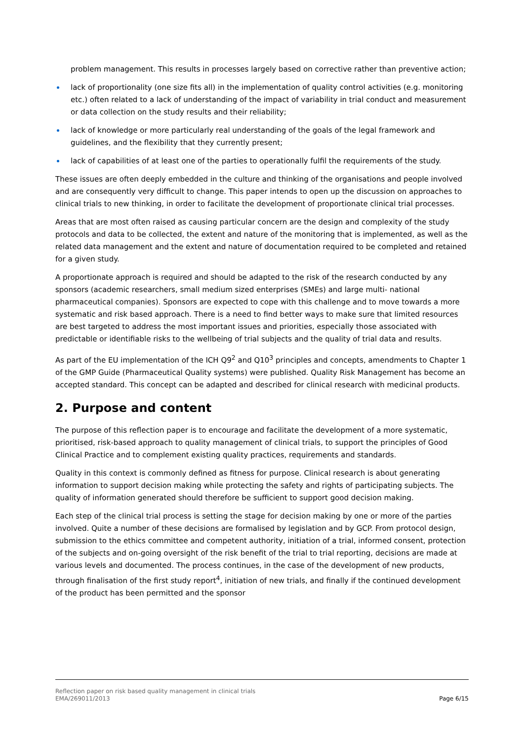problem management. This results in processes largely based on corrective rather than preventive action;
lack of proportionality (one size fits all) in the implementation of quality control activities (e.g. monitoring etc.) often related to a lack of understanding of the impact of variability in trial conduct and measurement or data collection on the study results and their reliability;
lack of knowledge or more particularly real understanding of the goals of the legal framework and guidelines, and the flexibility that they currently present;
lack of capabilities of at least one of the parties to operationally fulfil the requirements of the study.
These issues are often deeply embedded in the culture and thinking of the organisations and people involved and are consequently very difficult to change. This paper intends to open up the discussion on approaches to clinical trials to new thinking, in order to facilitate the development of proportionate clinical trial processes.
Areas that are most often raised as causing particular concern are the design and complexity of the study protocols and data to be collected, the extent and nature of the monitoring that is implemented, as well as the related data management and the extent and nature of documentation required to be completed and retained for a given study.
A proportionate approach is required and should be adapted to the risk of the research conducted by any sponsors (academic researchers, small medium sized enterprises (SMEs) and large multi- national pharmaceutical companies). Sponsors are expected to cope with this challenge and to move towards a more systematic and risk based approach. There is a need to find better ways to make sure that limited resources are best targeted to address the most important issues and priorities, especially those associated with predictable or identifiable risks to the wellbeing of trial subjects and the quality of trial data and results.
As part of the EU implementation of the ICH Q9<sup>2</sup> and Q10<sup>3</sup> principles and concepts, amendments to Chapter 1 of the GMP Guide (Pharmaceutical Quality systems) were published. Quality Risk Management has become an accepted standard. This concept can be adapted and described for clinical research with medicinal products.
2. Purpose and content
The purpose of this reflection paper is to encourage and facilitate the development of a more systematic, prioritised, risk-based approach to quality management of clinical trials, to support the principles of Good Clinical Practice and to complement existing quality practices, requirements and standards.
Quality in this context is commonly defined as fitness for purpose. Clinical research is about generating information to support decision making while protecting the safety and rights of participating subjects. The quality of information generated should therefore be sufficient to support good decision making.
Each step of the clinical trial process is setting the stage for decision making by one or more of the parties involved. Quite a number of these decisions are formalised by legislation and by GCP. From protocol design, submission to the ethics committee and competent authority, initiation of a trial, informed consent, protection of the subjects and on-going oversight of the risk benefit of the trial to trial reporting, decisions are made at various levels and documented. The process continues, in the case of the development of new products, through finalisation of the first study report<sup>4</sup>, initiation of new trials, and finally if the continued development of the product has been permitted and the sponsor
Reflection paper on risk based quality management in clinical trials
EMA/269011/2013 Page 6/15